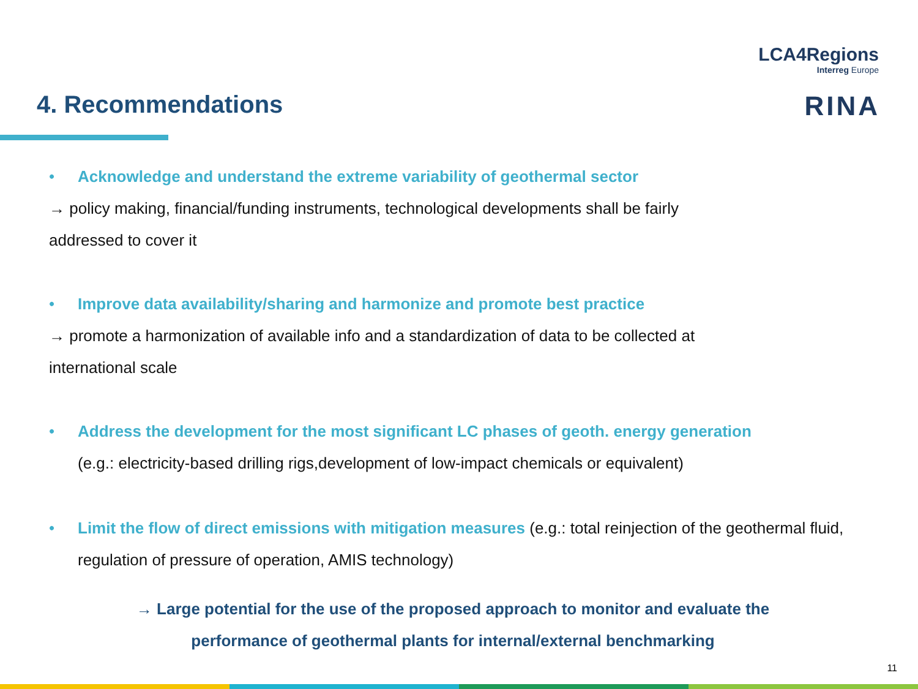LCA4Regions
Interreg Europe
RINA
4. Recommendations
• Acknowledge and understand the extreme variability of geothermal sector
→ policy making, financial/funding instruments, technological developments shall be fairly
addressed to cover it
• Improve data availability/sharing and harmonize and promote best practice
→ promote a harmonization of available info and a standardization of data to be collected at
international scale
• Address the development for the most significant LC phases of geoth. energy generation
(e.g.: electricity-based drilling rigs,development of low-impact chemicals or equivalent)
• Limit the flow of direct emissions with mitigation measures (e.g.: total reinjection of the geothermal fluid, regulation of pressure of operation, AMIS technology)
→ Large potential for the use of the proposed approach to monitor and evaluate the
performance of geothermal plants for internal/external benchmarking
11